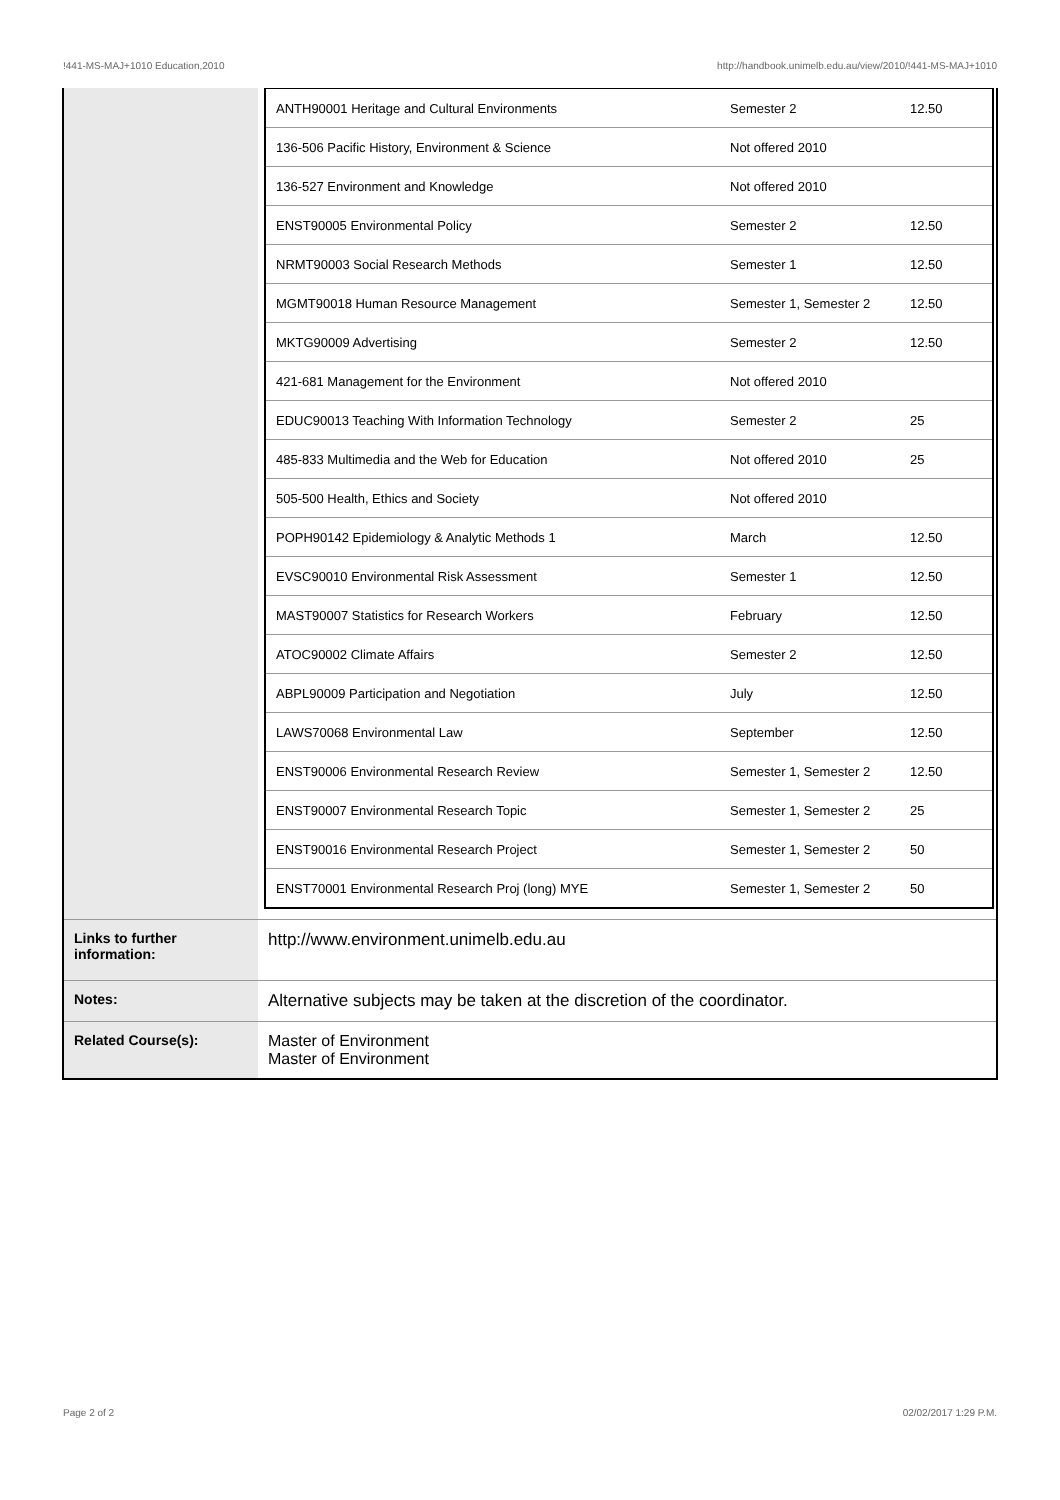!441-MS-MAJ+1010 Education,2010 http://handbook.unimelb.edu.au/view/2010/!441-MS-MAJ+1010
| | / ANTH90001 Heritage and Cultural Environments / Semester 2 / 12.50 / / 136-506 Pacific History, Environment & Science / Not offered 2010 / / / 136-527 Environment and Knowledge / Not offered 2010 / / / ENST90005 Environmental Policy / Semester 2 / 12.50 / / NRMT90003 Social Research Methods / Semester 1 / 12.50 / / MGMT90018 Human Resource Management / Semester 1, Semester 2 / 12.50 / / MKTG90009 Advertising / Semester 2 / 12.50 / / 421-681 Management for the Environment / Not offered 2010 / / / EDUC90013 Teaching With Information Technology / Semester 2 / 25 / / 485-833 Multimedia and the Web for Education / Not offered 2010 / 25 / / 505-500 Health, Ethics and Society / Not offered 2010 / / / POPH90142 Epidemiology & Analytic Methods 1 / March / 12.50 / / EVSC90010 Environmental Risk Assessment / Semester 1 / 12.50 / / MAST90007 Statistics for Research Workers / February / 12.50 / / ATOC90002 Climate Affairs / Semester 2 / 12.50 / / ABPL90009 Participation and Negotiation / July / 12.50 / / LAWS70068 Environmental Law / September / 12.50 / / ENST90006 Environmental Research Review / Semester 1, Semester 2 / 12.50 / / ENST90007 Environmental Research Topic / Semester 1, Semester 2 / 25 / / ENST90016 Environmental Research Project / Semester 1, Semester 2 / 50 / / ENST70001 Environmental Research Proj (long) MYE / Semester 1, Semester 2 / 50 / |
| Links to further information: | http://www.environment.unimelb.edu.au |
| Notes: | Alternative subjects may be taken at the discretion of the coordinator. |
| Related Course(s): | Master of Environment Master of Environment |
Page 2 of 2 02/02/2017 1:29 P.M.